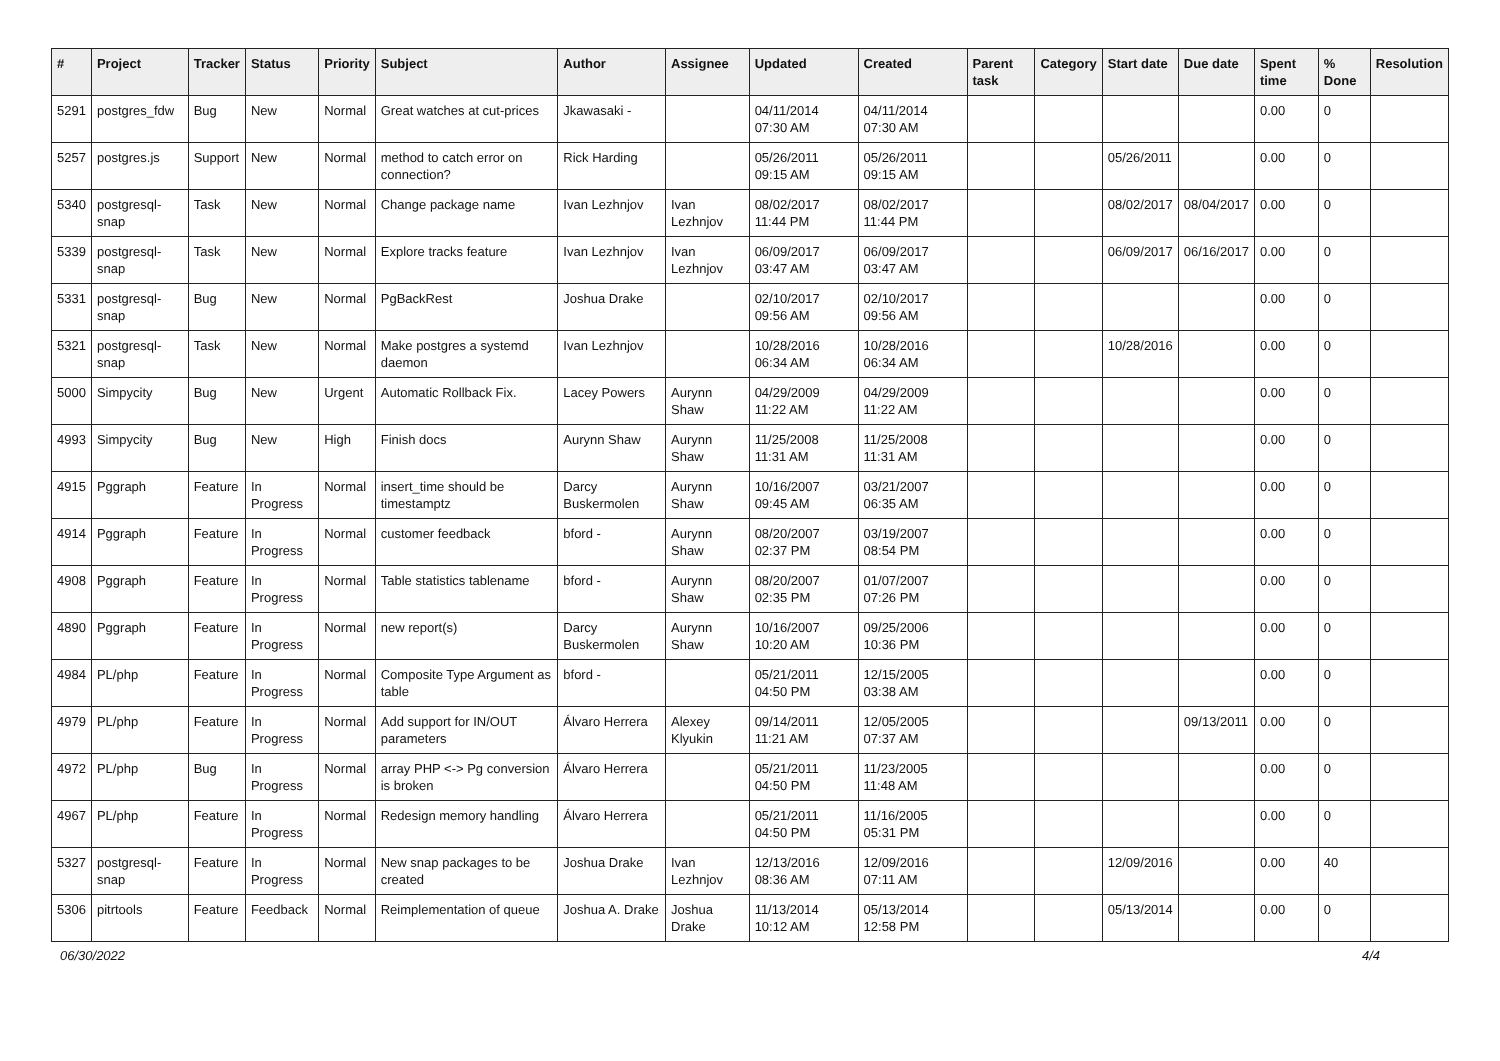| # | Project | Tracker | Status | Priority | Subject | Author | Assignee | Updated | Created | Parent task | Category | Start date | Due date | Spent time | % Done | Resolution |
| --- | --- | --- | --- | --- | --- | --- | --- | --- | --- | --- | --- | --- | --- | --- | --- | --- |
| 5291 | postgres_fdw | Bug | New | Normal | Great watches at cut-prices | Jkawasaki - | | 04/11/2014 07:30 AM | 04/11/2014 07:30 AM | | | | | 0.00 | 0 | |
| 5257 | postgres.js | Support | New | Normal | method to catch error on connection? | Rick Harding | | 05/26/2011 09:15 AM | 05/26/2011 09:15 AM | | | 05/26/2011 | | 0.00 | 0 | |
| 5340 | postgresql-snap | Task | New | Normal | Change package name | Ivan Lezhnjov | Ivan Lezhnjov | 08/02/2017 11:44 PM | 08/02/2017 11:44 PM | | | 08/02/2017 | 08/04/2017 | 0.00 | 0 | |
| 5339 | postgresql-snap | Task | New | Normal | Explore tracks feature | Ivan Lezhnjov | Ivan Lezhnjov | 06/09/2017 03:47 AM | 06/09/2017 03:47 AM | | | 06/09/2017 | 06/16/2017 | 0.00 | 0 | |
| 5331 | postgresql-snap | Bug | New | Normal | PgBackRest | Joshua Drake | | 02/10/2017 09:56 AM | 02/10/2017 09:56 AM | | | | | 0.00 | 0 | |
| 5321 | postgresql-snap | Task | New | Normal | Make postgres a systemd daemon | Ivan Lezhnjov | | 10/28/2016 06:34 AM | 10/28/2016 06:34 AM | | | 10/28/2016 | | 0.00 | 0 | |
| 5000 | Simpycity | Bug | New | Urgent | Automatic Rollback Fix. | Lacey Powers | Aurynn Shaw | 04/29/2009 11:22 AM | 04/29/2009 11:22 AM | | | | | 0.00 | 0 | |
| 4993 | Simpycity | Bug | New | High | Finish docs | Aurynn Shaw | Aurynn Shaw | 11/25/2008 11:31 AM | 11/25/2008 11:31 AM | | | | | 0.00 | 0 | |
| 4915 | Pggraph | Feature | In Progress | Normal | insert_time should be timestamptz | Darcy Buskermolen | Aurynn Shaw | 10/16/2007 09:45 AM | 03/21/2007 06:35 AM | | | | | 0.00 | 0 | |
| 4914 | Pggraph | Feature | In Progress | Normal | customer feedback | bford - | Aurynn Shaw | 08/20/2007 02:37 PM | 03/19/2007 08:54 PM | | | | | 0.00 | 0 | |
| 4908 | Pggraph | Feature | In Progress | Normal | Table statistics tablename | bford - | Aurynn Shaw | 08/20/2007 02:35 PM | 01/07/2007 07:26 PM | | | | | 0.00 | 0 | |
| 4890 | Pggraph | Feature | In Progress | Normal | new report(s) | Darcy Buskermolen | Aurynn Shaw | 10/16/2007 10:20 AM | 09/25/2006 10:36 PM | | | | | 0.00 | 0 | |
| 4984 | PL/php | Feature | In Progress | Normal | Composite Type Argument as table | bford - | | 05/21/2011 04:50 PM | 12/15/2005 03:38 AM | | | | | 0.00 | 0 | |
| 4979 | PL/php | Feature | In Progress | Normal | Add support for IN/OUT parameters | Álvaro Herrera | Alexey Klyukin | 09/14/2011 11:21 AM | 12/05/2005 07:37 AM | | | | 09/13/2011 | 0.00 | 0 | |
| 4972 | PL/php | Bug | In Progress | Normal | array PHP <-> Pg conversion is broken | Álvaro Herrera | | 05/21/2011 04:50 PM | 11/23/2005 11:48 AM | | | | | 0.00 | 0 | |
| 4967 | PL/php | Feature | In Progress | Normal | Redesign memory handling | Álvaro Herrera | | 05/21/2011 04:50 PM | 11/16/2005 05:31 PM | | | | | 0.00 | 0 | |
| 5327 | postgresql-snap | Feature | In Progress | Normal | New snap packages to be created | Joshua Drake | Ivan Lezhnjov | 12/13/2016 08:36 AM | 12/09/2016 07:11 AM | | | 12/09/2016 | | 0.00 | 40 | |
| 5306 | pitrtools | Feature | Feedback | Normal | Reimplementation of queue | Joshua A. Drake | Joshua Drake | 11/13/2014 10:12 AM | 05/13/2014 12:58 PM | | | 05/13/2014 | | 0.00 | 0 | |
06/30/2022 4/4